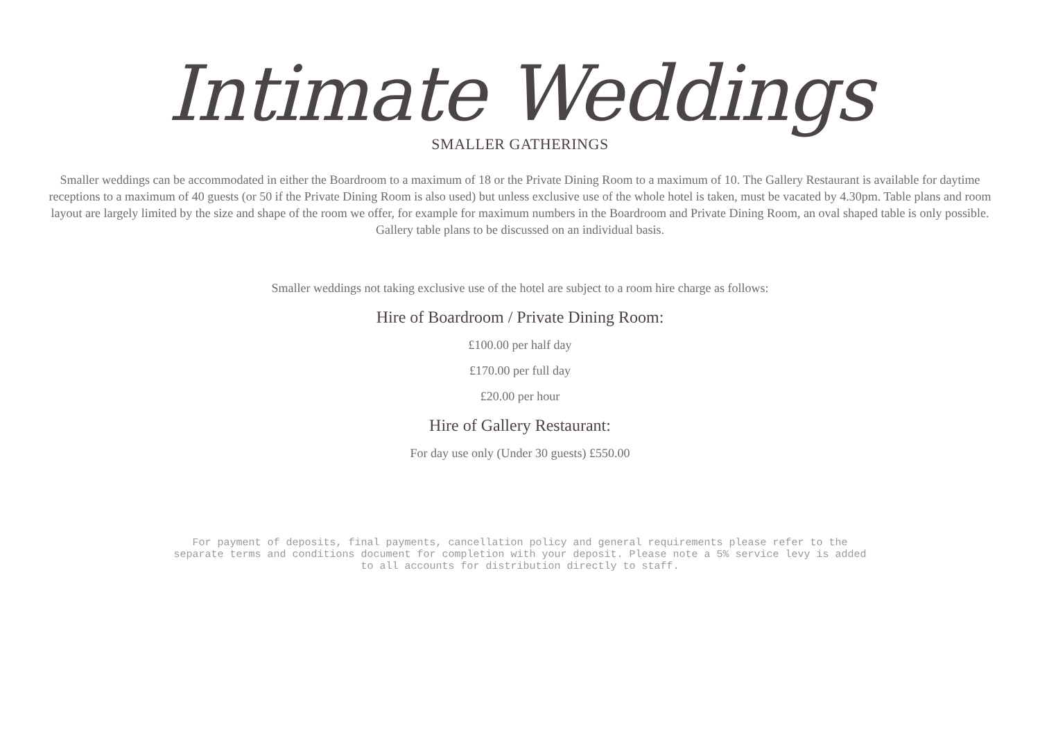Intimate Weddings
SMALLER GATHERINGS
Smaller weddings can be accommodated in either the Boardroom to a maximum of 18 or the Private Dining Room to a maximum of 10. The Gallery Restaurant is available for daytime receptions to a maximum of 40 guests (or 50 if the Private Dining Room is also used) but unless exclusive use of the whole hotel is taken, must be vacated by 4.30pm. Table plans and room layout are largely limited by the size and shape of the room we offer, for example for maximum numbers in the Boardroom and Private Dining Room, an oval shaped table is only possible. Gallery table plans to be discussed on an individual basis.
Smaller weddings not taking exclusive use of the hotel are subject to a room hire charge as follows:
Hire of Boardroom / Private Dining Room:
£100.00 per half day
£170.00 per full day
£20.00 per hour
Hire of Gallery Restaurant:
For day use only (Under 30 guests) £550.00
For payment of deposits, final payments, cancellation policy and general requirements please refer to the separate terms and conditions document for completion with your deposit. Please note a 5% service levy is added to all accounts for distribution directly to staff.